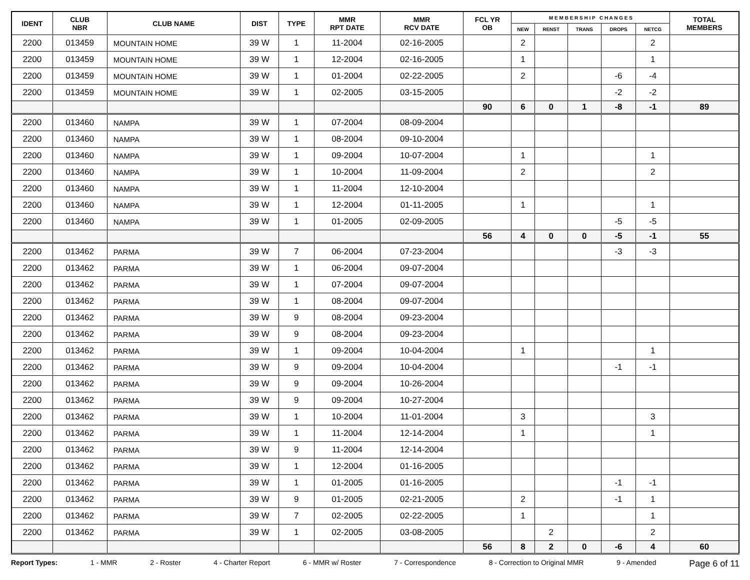| IDENT | CLUB NBR | CLUB NAME | DIST | TYPE | MMR RPT DATE | MMR RCV DATE | FCL YR OB | M E M B E R S H I P C H A N G E S | | | | | TOTAL MEMBERS |
| --- | --- | --- | --- | --- | --- | --- | --- | --- | --- | --- | --- | --- | --- |
| | | | | | | | | NEW | RENST | TRANS | DROPS | NETCG | |
| 2200 | 013459 | MOUNTAIN HOME | 39 W | 1 | 11-2004 | 02-16-2005 | | 2 | | | | 2 | |
| 2200 | 013459 | MOUNTAIN HOME | 39 W | 1 | 12-2004 | 02-16-2005 | | 1 | | | | 1 | |
| 2200 | 013459 | MOUNTAIN HOME | 39 W | 1 | 01-2004 | 02-22-2005 | | 2 | | | -6 | -4 | |
| 2200 | 013459 | MOUNTAIN HOME | 39 W | 1 | 02-2005 | 03-15-2005 | | | | | -2 | -2 | |
| | | | | | | | 90 | 6 | 0 | 1 | -8 | -1 | 89 |
| 2200 | 013460 | NAMPA | 39 W | 1 | 07-2004 | 08-09-2004 | | | | | | | |
| 2200 | 013460 | NAMPA | 39 W | 1 | 08-2004 | 09-10-2004 | | | | | | | |
| 2200 | 013460 | NAMPA | 39 W | 1 | 09-2004 | 10-07-2004 | | 1 | | | | 1 | |
| 2200 | 013460 | NAMPA | 39 W | 1 | 10-2004 | 11-09-2004 | | 2 | | | | 2 | |
| 2200 | 013460 | NAMPA | 39 W | 1 | 11-2004 | 12-10-2004 | | | | | | | |
| 2200 | 013460 | NAMPA | 39 W | 1 | 12-2004 | 01-11-2005 | | 1 | | | | 1 | |
| 2200 | 013460 | NAMPA | 39 W | 1 | 01-2005 | 02-09-2005 | | | | | -5 | -5 | |
| | | | | | | | 56 | 4 | 0 | 0 | -5 | -1 | 55 |
| 2200 | 013462 | PARMA | 39 W | 7 | 06-2004 | 07-23-2004 | | | | | -3 | -3 | |
| 2200 | 013462 | PARMA | 39 W | 1 | 06-2004 | 09-07-2004 | | | | | | | |
| 2200 | 013462 | PARMA | 39 W | 1 | 07-2004 | 09-07-2004 | | | | | | | |
| 2200 | 013462 | PARMA | 39 W | 1 | 08-2004 | 09-07-2004 | | | | | | | |
| 2200 | 013462 | PARMA | 39 W | 9 | 08-2004 | 09-23-2004 | | | | | | | |
| 2200 | 013462 | PARMA | 39 W | 9 | 08-2004 | 09-23-2004 | | | | | | | |
| 2200 | 013462 | PARMA | 39 W | 1 | 09-2004 | 10-04-2004 | | 1 | | | | 1 | |
| 2200 | 013462 | PARMA | 39 W | 9 | 09-2004 | 10-04-2004 | | | | | -1 | -1 | |
| 2200 | 013462 | PARMA | 39 W | 9 | 09-2004 | 10-26-2004 | | | | | | | |
| 2200 | 013462 | PARMA | 39 W | 9 | 09-2004 | 10-27-2004 | | | | | | | |
| 2200 | 013462 | PARMA | 39 W | 1 | 10-2004 | 11-01-2004 | | 3 | | | | 3 | |
| 2200 | 013462 | PARMA | 39 W | 1 | 11-2004 | 12-14-2004 | | 1 | | | | 1 | |
| 2200 | 013462 | PARMA | 39 W | 9 | 11-2004 | 12-14-2004 | | | | | | | |
| 2200 | 013462 | PARMA | 39 W | 1 | 12-2004 | 01-16-2005 | | | | | | | |
| 2200 | 013462 | PARMA | 39 W | 1 | 01-2005 | 01-16-2005 | | | | | -1 | -1 | |
| 2200 | 013462 | PARMA | 39 W | 9 | 01-2005 | 02-21-2005 | | 2 | | | -1 | 1 | |
| 2200 | 013462 | PARMA | 39 W | 7 | 02-2005 | 02-22-2005 | | 1 | | | | 1 | |
| 2200 | 013462 | PARMA | 39 W | 1 | 02-2005 | 03-08-2005 | | | 2 | | | 2 | |
| | | | | | | | 56 | 8 | 2 | 0 | -6 | 4 | 60 |
Report Types: 1 - MMR 2 - Roster 4 - Charter Report 6 - MMR w/ Roster 7 - Correspondence 8 - Correction to Original MMR 9 - Amended Page 6 of 11